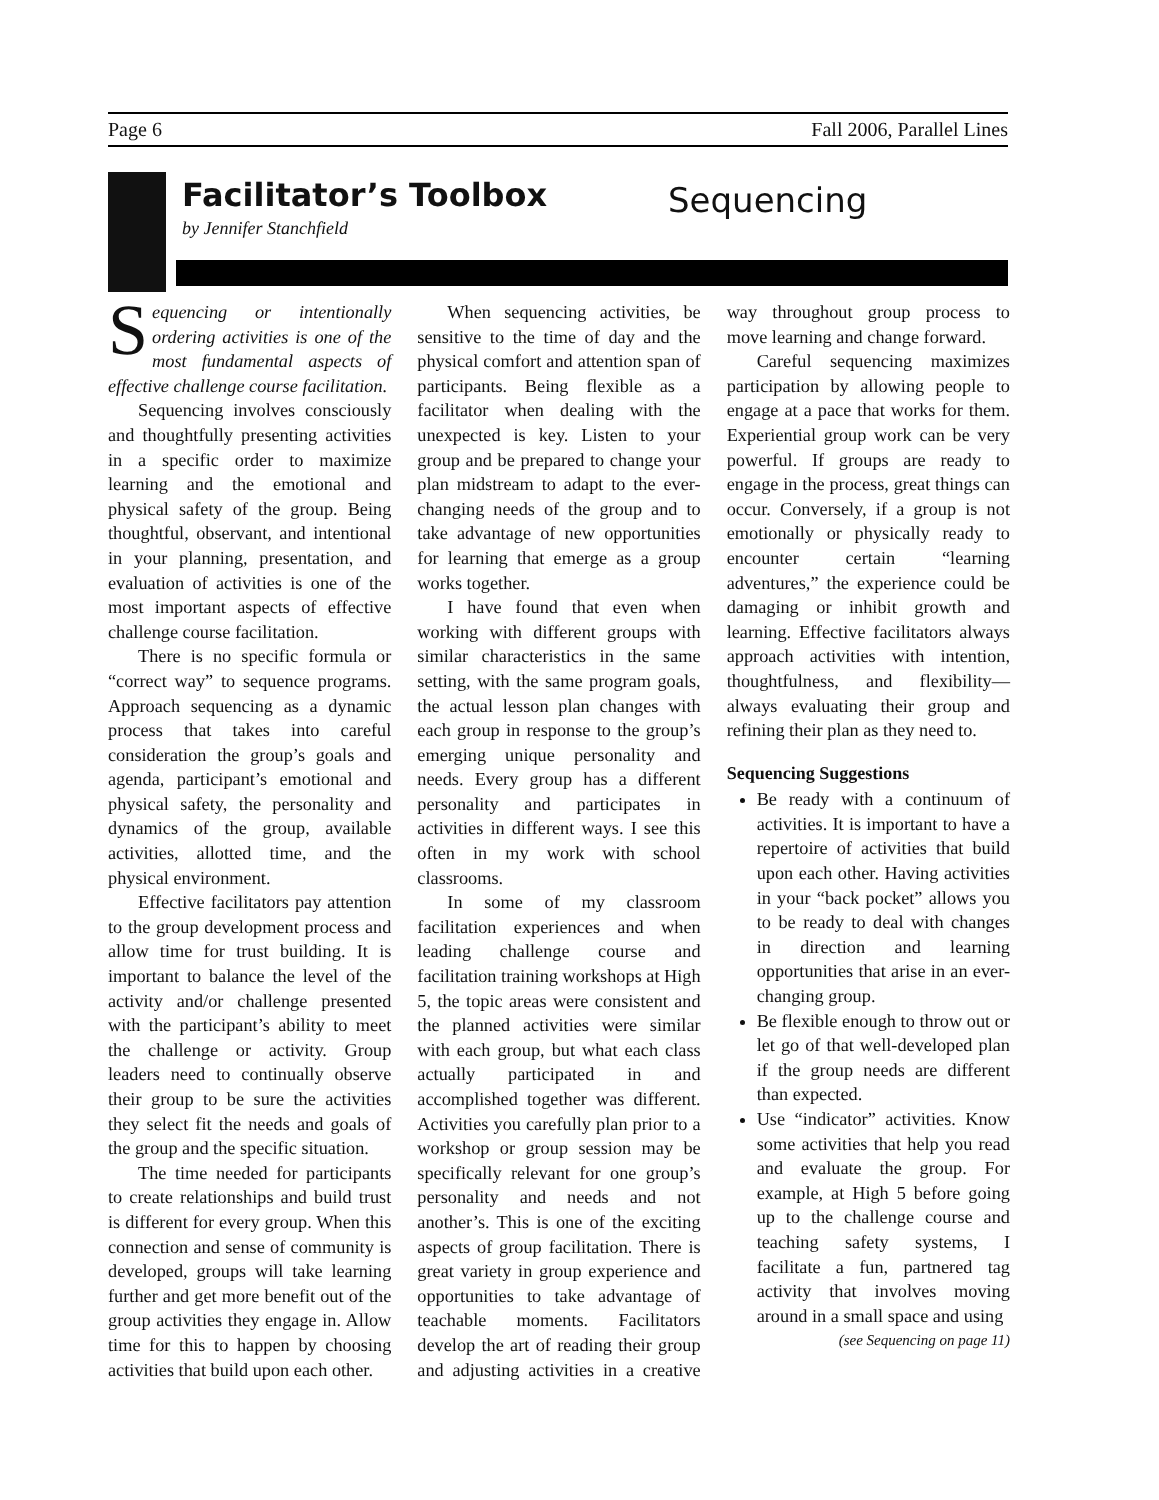Page 6 Fall 2006, Parallel Lines
Facilitator’s Toolbox
by Jennifer Stanchfield
Sequencing
Sequencing or intentionally ordering activities is one of the most fundamental aspects of effective challenge course facilitation.
Sequencing involves consciously and thoughtfully presenting activities in a specific order to maximize learning and the emotional and physical safety of the group. Being thoughtful, observant, and intentional in your planning, presentation, and evaluation of activities is one of the most important aspects of effective challenge course facilitation.
There is no specific formula or “correct way” to sequence programs. Approach sequencing as a dynamic process that takes into careful consideration the group’s goals and agenda, participant’s emotional and physical safety, the personality and dynamics of the group, available activities, allotted time, and the physical environment.
Effective facilitators pay attention to the group development process and allow time for trust building. It is important to balance the level of the activity and/or challenge presented with the participant’s ability to meet the challenge or activity. Group leaders need to continually observe their group to be sure the activities they select fit the needs and goals of the group and the specific situation.
The time needed for participants to create relationships and build trust is different for every group. When this connection and sense of community is developed, groups will take learning further and get more benefit out of the group activities they engage in. Allow time for this to happen by choosing activities that build upon each other.
When sequencing activities, be sensitive to the time of day and the physical comfort and attention span of participants. Being flexible as a facilitator when dealing with the unexpected is key. Listen to your group and be prepared to change your plan midstream to adapt to the ever-changing needs of the group and to take advantage of new opportunities for learning that emerge as a group works together.
I have found that even when working with different groups with similar characteristics in the same setting, with the same program goals, the actual lesson plan changes with each group in response to the group’s emerging unique personality and needs. Every group has a different personality and participates in activities in different ways. I see this often in my work with school classrooms.
In some of my classroom facilitation experiences and when leading challenge course and facilitation training workshops at High 5, the topic areas were consistent and the planned activities were similar with each group, but what each class actually participated in and accomplished together was different. Activities you carefully plan prior to a workshop or group session may be specifically relevant for one group’s personality and needs and not another’s. This is one of the exciting aspects of group facilitation. There is great variety in group experience and opportunities to take advantage of teachable moments. Facilitators develop the art of reading their group and adjusting activities in a creative way throughout group process to move learning and change forward.
Careful sequencing maximizes participation by allowing people to engage at a pace that works for them. Experiential group work can be very powerful. If groups are ready to engage in the process, great things can occur. Conversely, if a group is not emotionally or physically ready to encounter certain “learning adventures,” the experience could be damaging or inhibit growth and learning. Effective facilitators always approach activities with intention, thoughtfulness, and flexibility—always evaluating their group and refining their plan as they need to.
Sequencing Suggestions
Be ready with a continuum of activities. It is important to have a repertoire of activities that build upon each other. Having activities in your “back pocket” allows you to be ready to deal with changes in direction and learning opportunities that arise in an ever-changing group.
Be flexible enough to throw out or let go of that well-developed plan if the group needs are different than expected.
Use “indicator” activities. Know some activities that help you read and evaluate the group. For example, at High 5 before going up to the challenge course and teaching safety systems, I facilitate a fun, partnered tag activity that involves moving around in a small space and using
(see Sequencing on page 11)